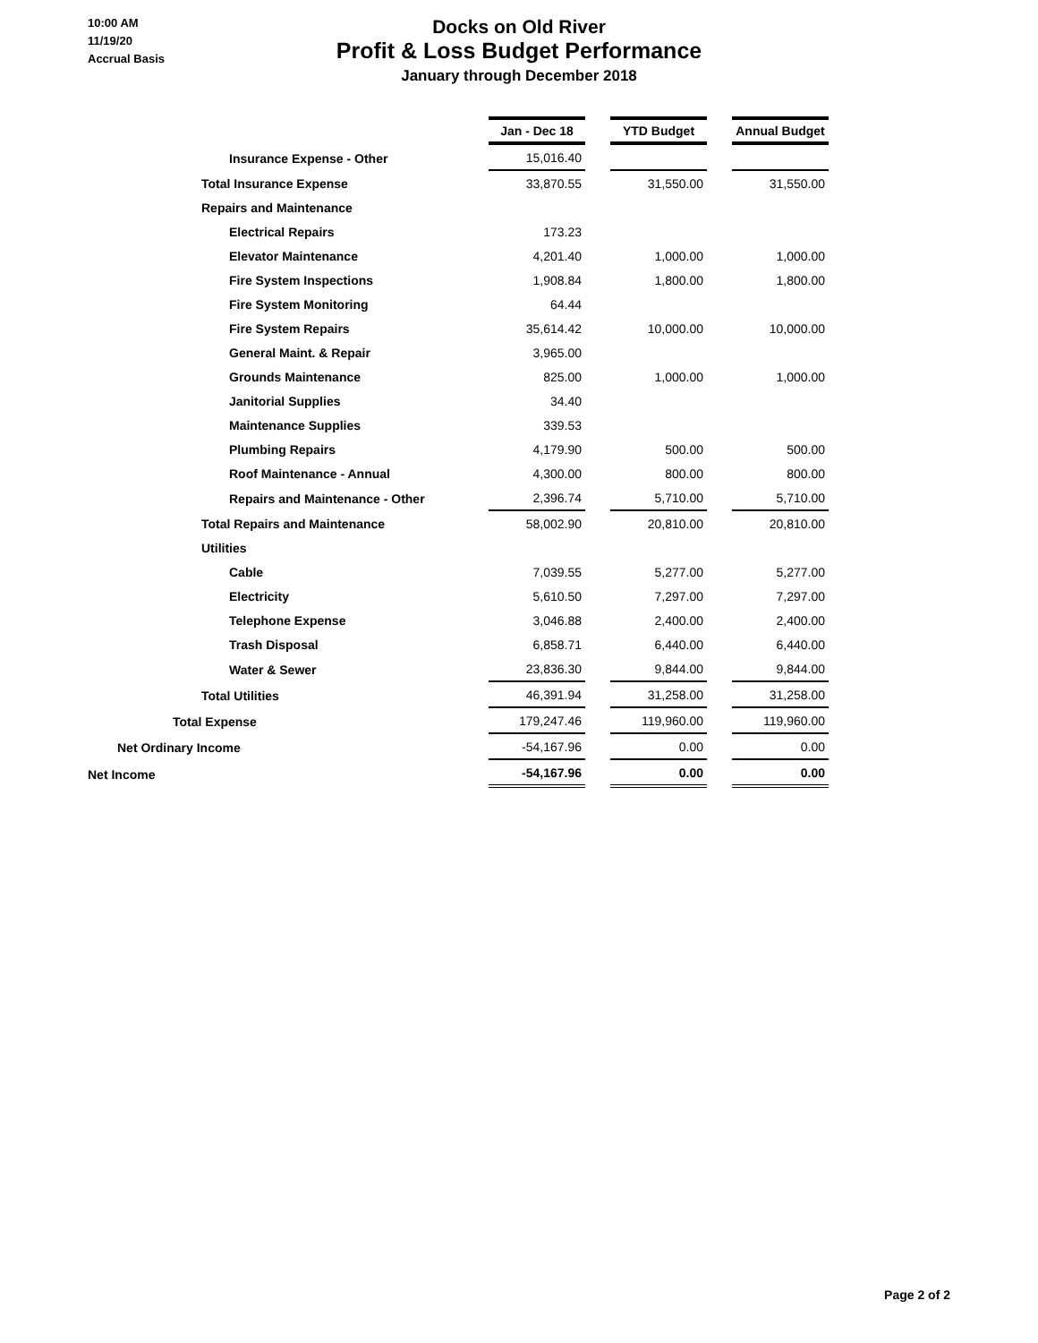10:00 AM
11/19/20
Accrual Basis
Docks on Old River
Profit & Loss Budget Performance
January through December 2018
| | Jan - Dec 18 | | YTD Budget | | Annual Budget |
| Insurance Expense - Other | 15,016.40 | | | | |
| Total Insurance Expense | 33,870.55 | | 31,550.00 | | 31,550.00 |
| Repairs and Maintenance | | | | | |
| Electrical Repairs | 173.23 | | | | |
| Elevator Maintenance | 4,201.40 | | 1,000.00 | | 1,000.00 |
| Fire System Inspections | 1,908.84 | | 1,800.00 | | 1,800.00 |
| Fire System Monitoring | 64.44 | | | | |
| Fire System Repairs | 35,614.42 | | 10,000.00 | | 10,000.00 |
| General Maint. & Repair | 3,965.00 | | | | |
| Grounds Maintenance | 825.00 | | 1,000.00 | | 1,000.00 |
| Janitorial Supplies | 34.40 | | | | |
| Maintenance Supplies | 339.53 | | | | |
| Plumbing Repairs | 4,179.90 | | 500.00 | | 500.00 |
| Roof Maintenance - Annual | 4,300.00 | | 800.00 | | 800.00 |
| Repairs and Maintenance - Other | 2,396.74 | | 5,710.00 | | 5,710.00 |
| Total Repairs and Maintenance | 58,002.90 | | 20,810.00 | | 20,810.00 |
| Utilities | | | | | |
| Cable | 7,039.55 | | 5,277.00 | | 5,277.00 |
| Electricity | 5,610.50 | | 7,297.00 | | 7,297.00 |
| Telephone Expense | 3,046.88 | | 2,400.00 | | 2,400.00 |
| Trash Disposal | 6,858.71 | | 6,440.00 | | 6,440.00 |
| Water & Sewer | 23,836.30 | | 9,844.00 | | 9,844.00 |
| Total Utilities | 46,391.94 | | 31,258.00 | | 31,258.00 |
| Total Expense | 179,247.46 | | 119,960.00 | | 119,960.00 |
| Net Ordinary Income | -54,167.96 | | 0.00 | | 0.00 |
| Net Income | -54,167.96 | | 0.00 | | 0.00 |
Page 2 of 2